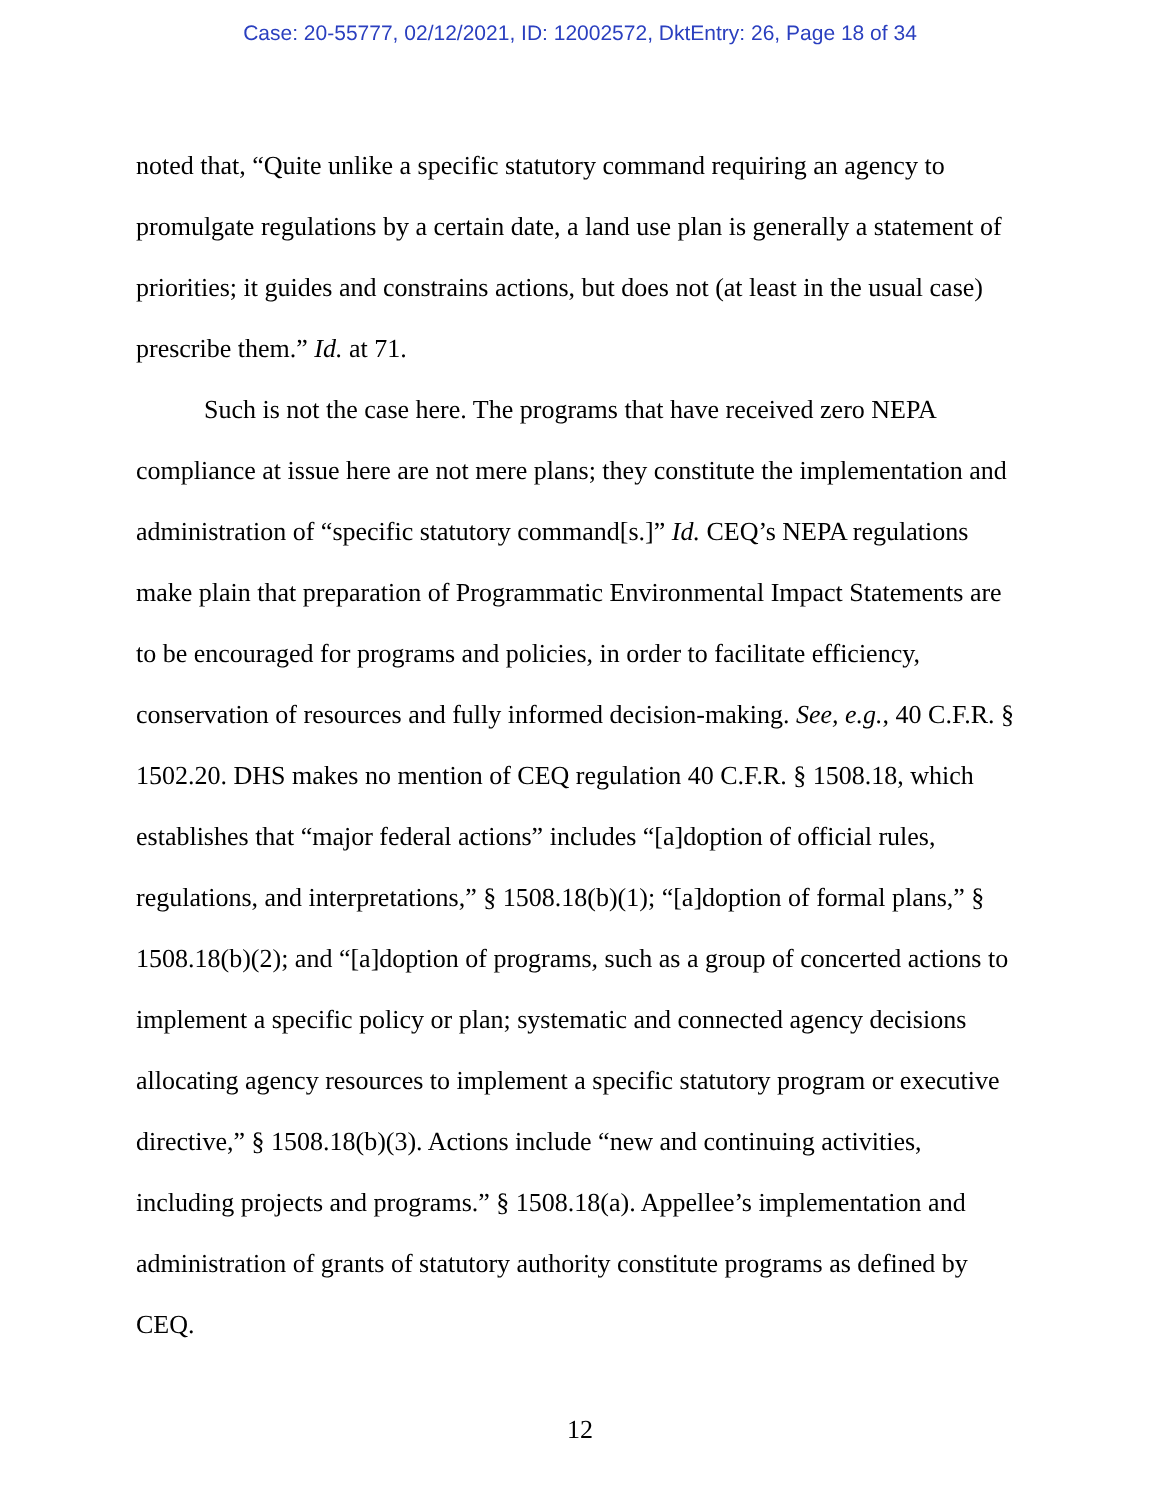Case: 20-55777, 02/12/2021, ID: 12002572, DktEntry: 26, Page 18 of 34
noted that, “Quite unlike a specific statutory command requiring an agency to promulgate regulations by a certain date, a land use plan is generally a statement of priorities; it guides and constrains actions, but does not (at least in the usual case) prescribe them.” Id. at 71.
Such is not the case here. The programs that have received zero NEPA compliance at issue here are not mere plans; they constitute the implementation and administration of “specific statutory command[s.]” Id. CEQ’s NEPA regulations make plain that preparation of Programmatic Environmental Impact Statements are to be encouraged for programs and policies, in order to facilitate efficiency, conservation of resources and fully informed decision-making. See, e.g., 40 C.F.R. § 1502.20. DHS makes no mention of CEQ regulation 40 C.F.R. § 1508.18, which establishes that “major federal actions” includes “[a]doption of official rules, regulations, and interpretations,” § 1508.18(b)(1); “[a]doption of formal plans,” § 1508.18(b)(2); and “[a]doption of programs, such as a group of concerted actions to implement a specific policy or plan; systematic and connected agency decisions allocating agency resources to implement a specific statutory program or executive directive,” § 1508.18(b)(3). Actions include “new and continuing activities, including projects and programs.” § 1508.18(a). Appellee’s implementation and administration of grants of statutory authority constitute programs as defined by CEQ.
12